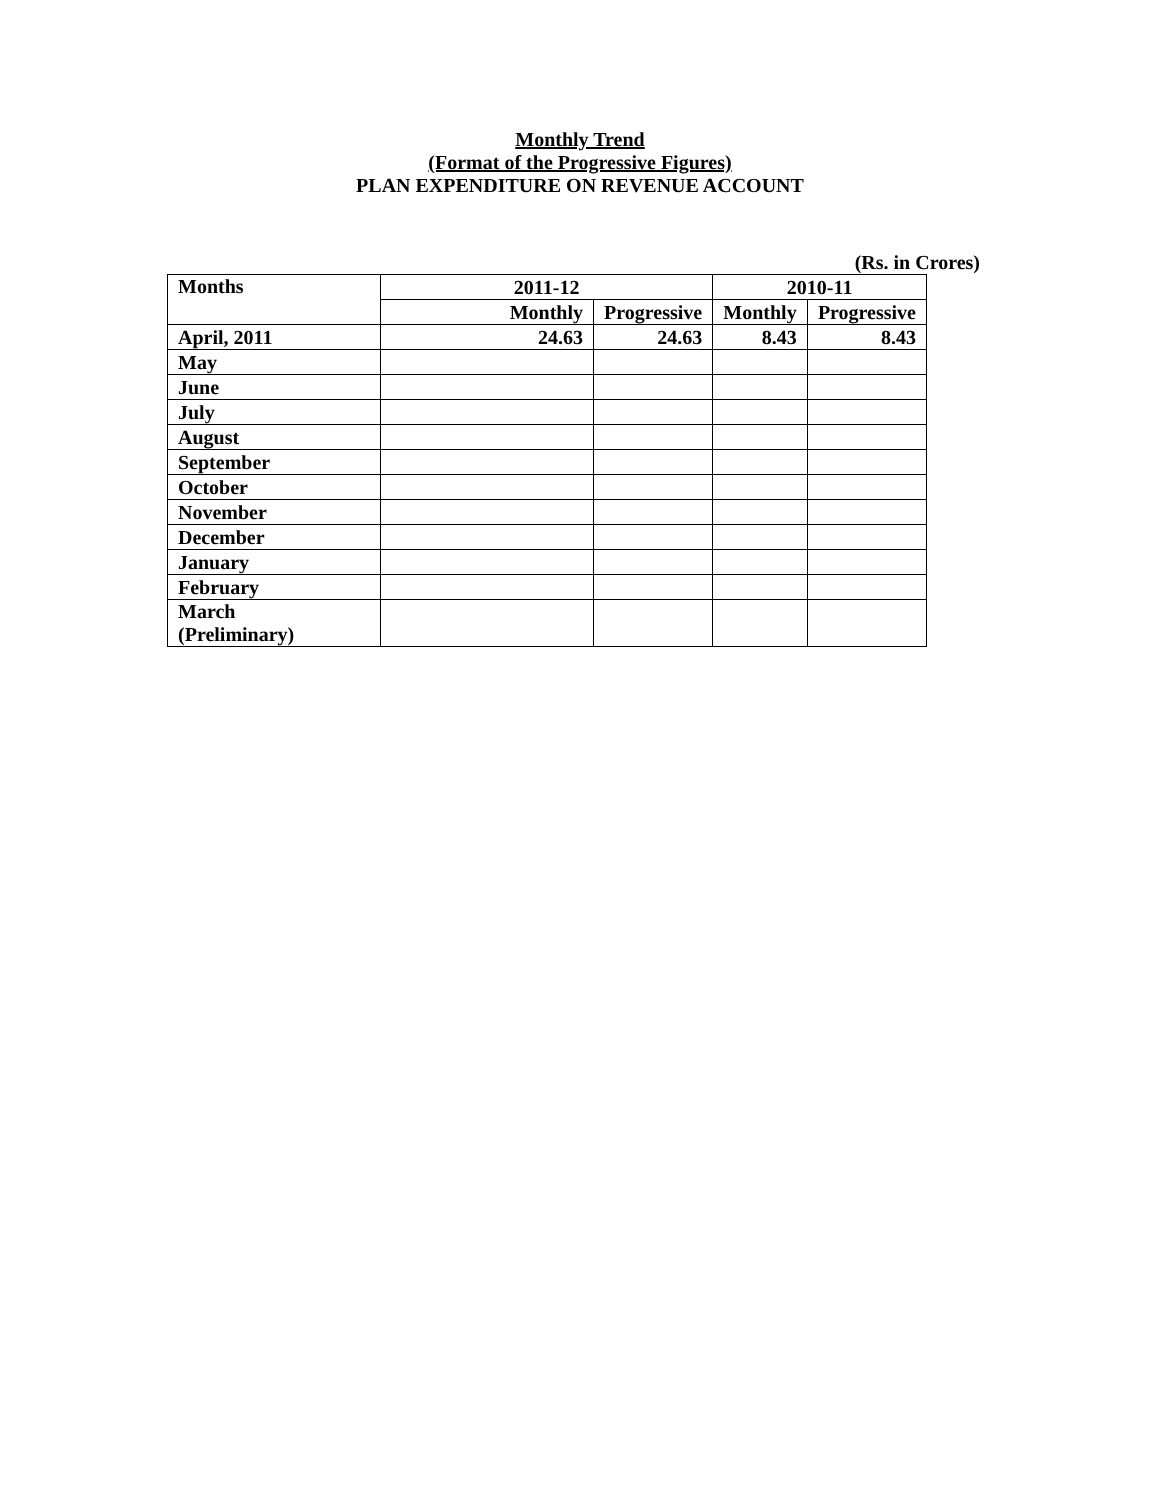Monthly Trend
(Format of the Progressive Figures)
PLAN EXPENDITURE ON REVENUE ACCOUNT
(Rs. in Crores)
| Months | 2011-12 | | 2010-11 | |
| --- | --- | --- | --- | --- |
| | Monthly | Progressive | Monthly | Progressive |
| April, 2011 | 24.63 | 24.63 | 8.43 | 8.43 |
| May | | | | |
| June | | | | |
| July | | | | |
| August | | | | |
| September | | | | |
| October | | | | |
| November | | | | |
| December | | | | |
| January | | | | |
| February | | | | |
| March (Preliminary) | | | | |